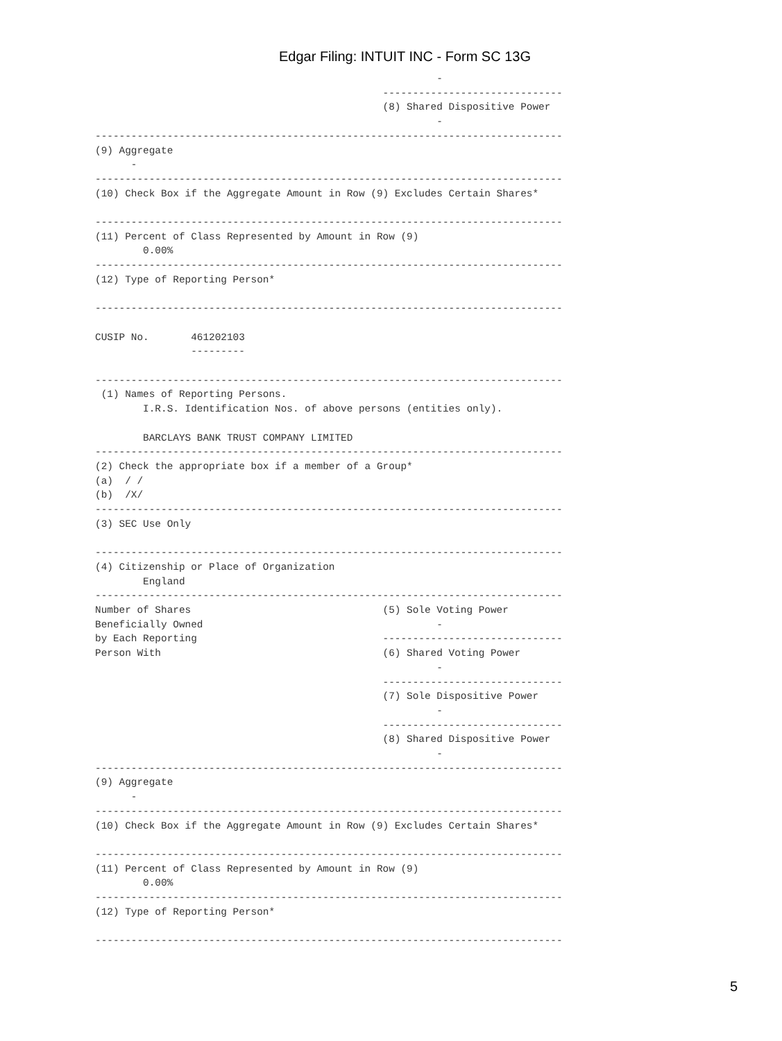Edgar Filing: INTUIT INC - Form SC 13G
                                                         -
                                                ------------------------------
                                                (8) Shared Dispositive Power
                                                         -
------------------------------------------------------------------------------
(9) Aggregate
      -
------------------------------------------------------------------------------
(10) Check Box if the Aggregate Amount in Row (9) Excludes Certain Shares*

------------------------------------------------------------------------------
(11) Percent of Class Represented by Amount in Row (9)
        0.00%
------------------------------------------------------------------------------
(12) Type of Reporting Person*

------------------------------------------------------------------------------

CUSIP No.       461202103
                ---------

------------------------------------------------------------------------------
 (1) Names of Reporting Persons.
        I.R.S. Identification Nos. of above persons (entities only).

        BARCLAYS BANK TRUST COMPANY LIMITED
------------------------------------------------------------------------------
(2) Check the appropriate box if a member of a Group*
(a)  / /
(b)  /X/
------------------------------------------------------------------------------
(3) SEC Use Only

------------------------------------------------------------------------------
(4) Citizenship or Place of Organization
        England
------------------------------------------------------------------------------
Number of Shares                                (5) Sole Voting Power
Beneficially Owned                                       -
by Each Reporting                               ------------------------------
Person With                                     (6) Shared Voting Power
                                                         -
                                                ------------------------------
                                                (7) Sole Dispositive Power
                                                         -
                                                ------------------------------
                                                (8) Shared Dispositive Power
                                                         -
------------------------------------------------------------------------------
(9) Aggregate
      -
------------------------------------------------------------------------------
(10) Check Box if the Aggregate Amount in Row (9) Excludes Certain Shares*

------------------------------------------------------------------------------
(11) Percent of Class Represented by Amount in Row (9)
        0.00%
------------------------------------------------------------------------------
(12) Type of Reporting Person*

------------------------------------------------------------------------------
5